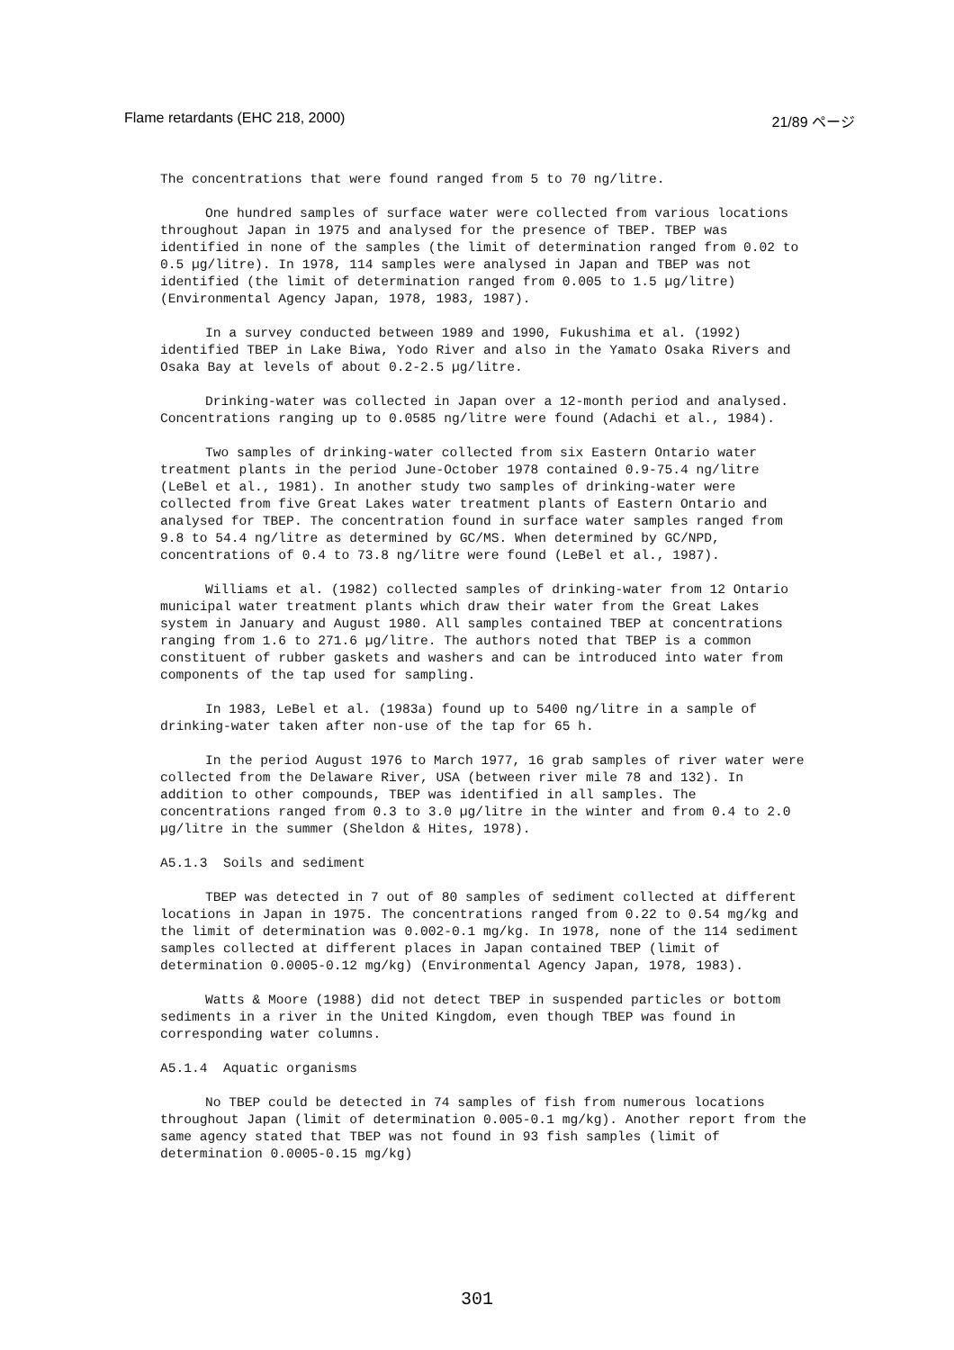Flame retardants (EHC 218, 2000) 21/89 ページ
The concentrations that were found ranged from 5 to 70 ng/litre.
One hundred samples of surface water were collected from various locations throughout Japan in 1975 and analysed for the presence of TBEP. TBEP was identified in none of the samples (the limit of determination ranged from 0.02 to 0.5 µg/litre). In 1978, 114 samples were analysed in Japan and TBEP was not identified (the limit of determination ranged from 0.005 to 1.5 µg/litre) (Environmental Agency Japan, 1978, 1983, 1987).
In a survey conducted between 1989 and 1990, Fukushima et al. (1992) identified TBEP in Lake Biwa, Yodo River and also in the Yamato Osaka Rivers and Osaka Bay at levels of about 0.2-2.5 µg/litre.
Drinking-water was collected in Japan over a 12-month period and analysed. Concentrations ranging up to 0.0585 ng/litre were found (Adachi et al., 1984).
Two samples of drinking-water collected from six Eastern Ontario water treatment plants in the period June-October 1978 contained 0.9-75.4 ng/litre (LeBel et al., 1981). In another study two samples of drinking-water were collected from five Great Lakes water treatment plants of Eastern Ontario and analysed for TBEP. The concentration found in surface water samples ranged from 9.8 to 54.4 ng/litre as determined by GC/MS. When determined by GC/NPD, concentrations of 0.4 to 73.8 ng/litre were found (LeBel et al., 1987).
Williams et al. (1982) collected samples of drinking-water from 12 Ontario municipal water treatment plants which draw their water from the Great Lakes system in January and August 1980. All samples contained TBEP at concentrations ranging from 1.6 to 271.6 µg/litre. The authors noted that TBEP is a common constituent of rubber gaskets and washers and can be introduced into water from components of the tap used for sampling.
In 1983, LeBel et al. (1983a) found up to 5400 ng/litre in a sample of drinking-water taken after non-use of the tap for 65 h.
In the period August 1976 to March 1977, 16 grab samples of river water were collected from the Delaware River, USA (between river mile 78 and 132). In addition to other compounds, TBEP was identified in all samples. The concentrations ranged from 0.3 to 3.0 µg/litre in the winter and from 0.4 to 2.0 µg/litre in the summer (Sheldon & Hites, 1978).
A5.1.3 Soils and sediment
TBEP was detected in 7 out of 80 samples of sediment collected at different locations in Japan in 1975. The concentrations ranged from 0.22 to 0.54 mg/kg and the limit of determination was 0.002-0.1 mg/kg. In 1978, none of the 114 sediment samples collected at different places in Japan contained TBEP (limit of determination 0.0005-0.12 mg/kg) (Environmental Agency Japan, 1978, 1983).
Watts & Moore (1988) did not detect TBEP in suspended particles or bottom sediments in a river in the United Kingdom, even though TBEP was found in corresponding water columns.
A5.1.4 Aquatic organisms
No TBEP could be detected in 74 samples of fish from numerous locations throughout Japan (limit of determination 0.005-0.1 mg/kg). Another report from the same agency stated that TBEP was not found in 93 fish samples (limit of determination 0.0005-0.15 mg/kg)
301